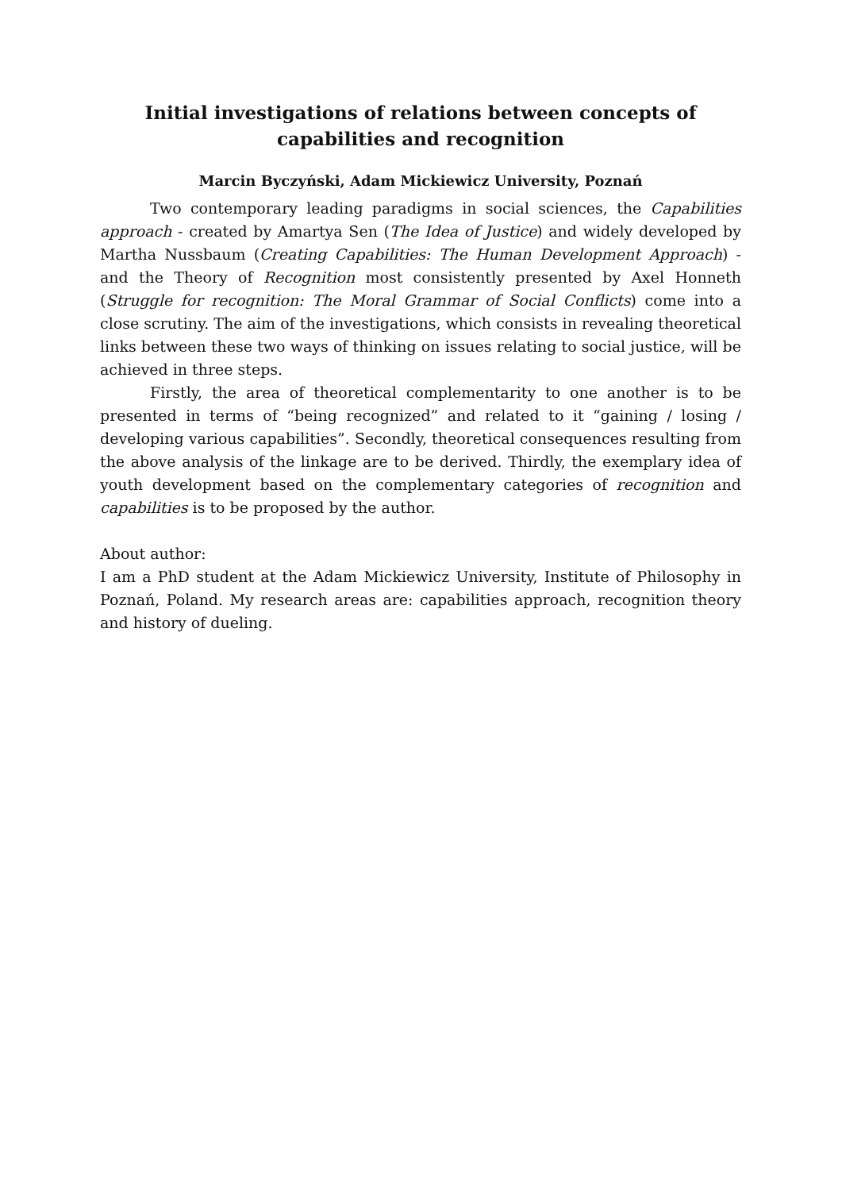Initial investigations of relations between concepts of capabilities and recognition
Marcin Byczyński, Adam Mickiewicz University, Poznań
Two contemporary leading paradigms in social sciences, the Capabilities approach - created by Amartya Sen (The Idea of Justice) and widely developed by Martha Nussbaum (Creating Capabilities: The Human Development Approach) - and the Theory of Recognition most consistently presented by Axel Honneth (Struggle for recognition: The Moral Grammar of Social Conflicts) come into a close scrutiny. The aim of the investigations, which consists in revealing theoretical links between these two ways of thinking on issues relating to social justice, will be achieved in three steps.
Firstly, the area of theoretical complementarity to one another is to be presented in terms of “being recognized” and related to it “gaining / losing / developing various capabilities”. Secondly, theoretical consequences resulting from the above analysis of the linkage are to be derived. Thirdly, the exemplary idea of youth development based on the complementary categories of recognition and capabilities is to be proposed by the author.
About author:
I am a PhD student at the Adam Mickiewicz University, Institute of Philosophy in Poznań, Poland. My research areas are: capabilities approach, recognition theory and history of dueling.